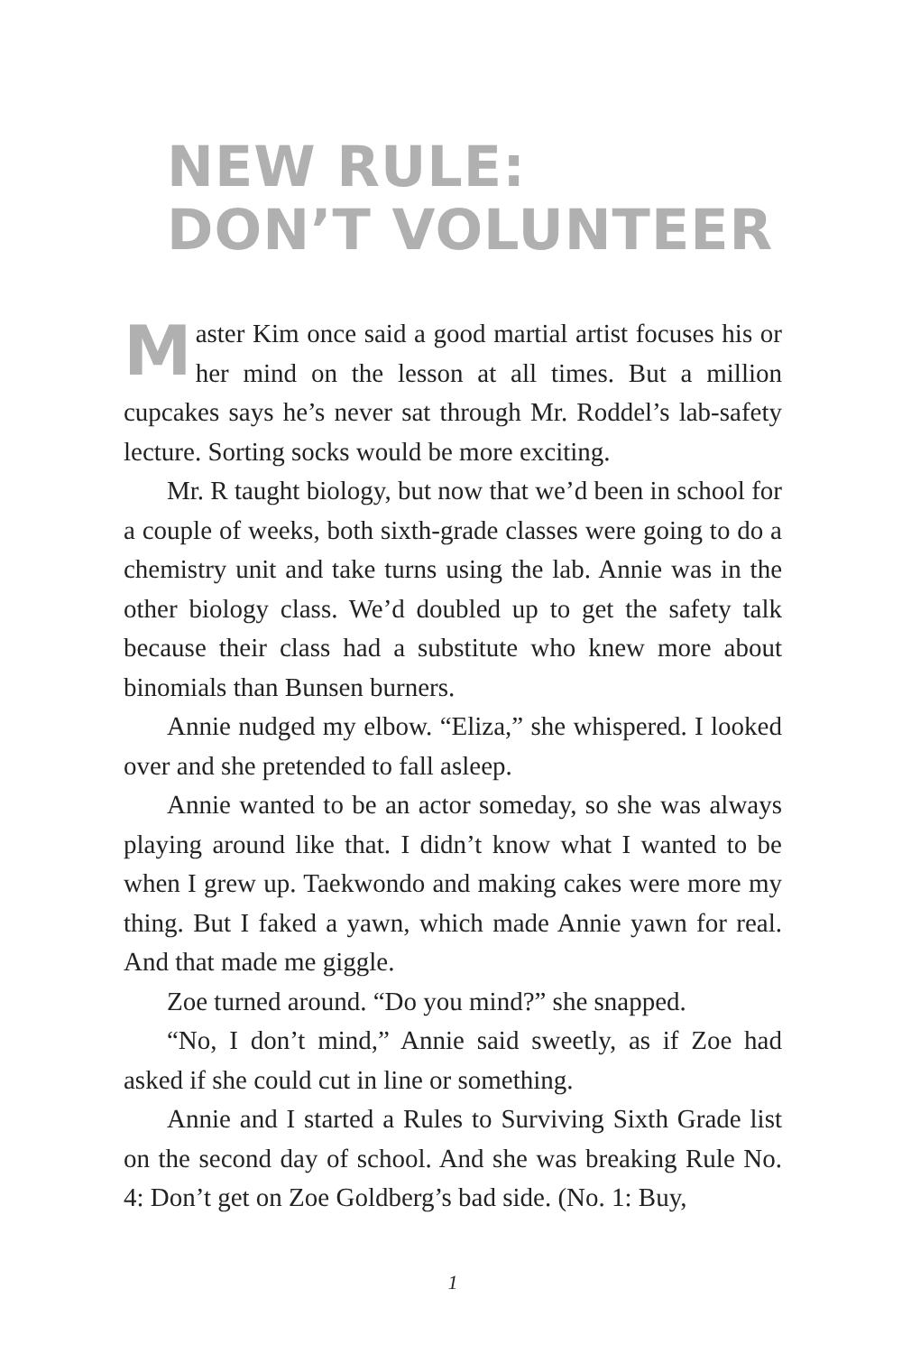NEW RULE:
DON’T VOLUNTEER
Master Kim once said a good martial artist focuses his or her mind on the lesson at all times. But a million cupcakes says he’s never sat through Mr. Roddel’s lab-safety lecture. Sorting socks would be more exciting.
Mr. R taught biology, but now that we’d been in school for a couple of weeks, both sixth-grade classes were going to do a chemistry unit and take turns using the lab. Annie was in the other biology class. We’d doubled up to get the safety talk because their class had a substitute who knew more about binomials than Bunsen burners.
Annie nudged my elbow. “Eliza,” she whispered. I looked over and she pretended to fall asleep.
Annie wanted to be an actor someday, so she was always playing around like that. I didn’t know what I wanted to be when I grew up. Taekwondo and making cakes were more my thing. But I faked a yawn, which made Annie yawn for real. And that made me giggle.
Zoe turned around. “Do you mind?” she snapped.
“No, I don’t mind,” Annie said sweetly, as if Zoe had asked if she could cut in line or something.
Annie and I started a Rules to Surviving Sixth Grade list on the second day of school. And she was breaking Rule No. 4: Don’t get on Zoe Goldberg’s bad side. (No. 1: Buy,
1